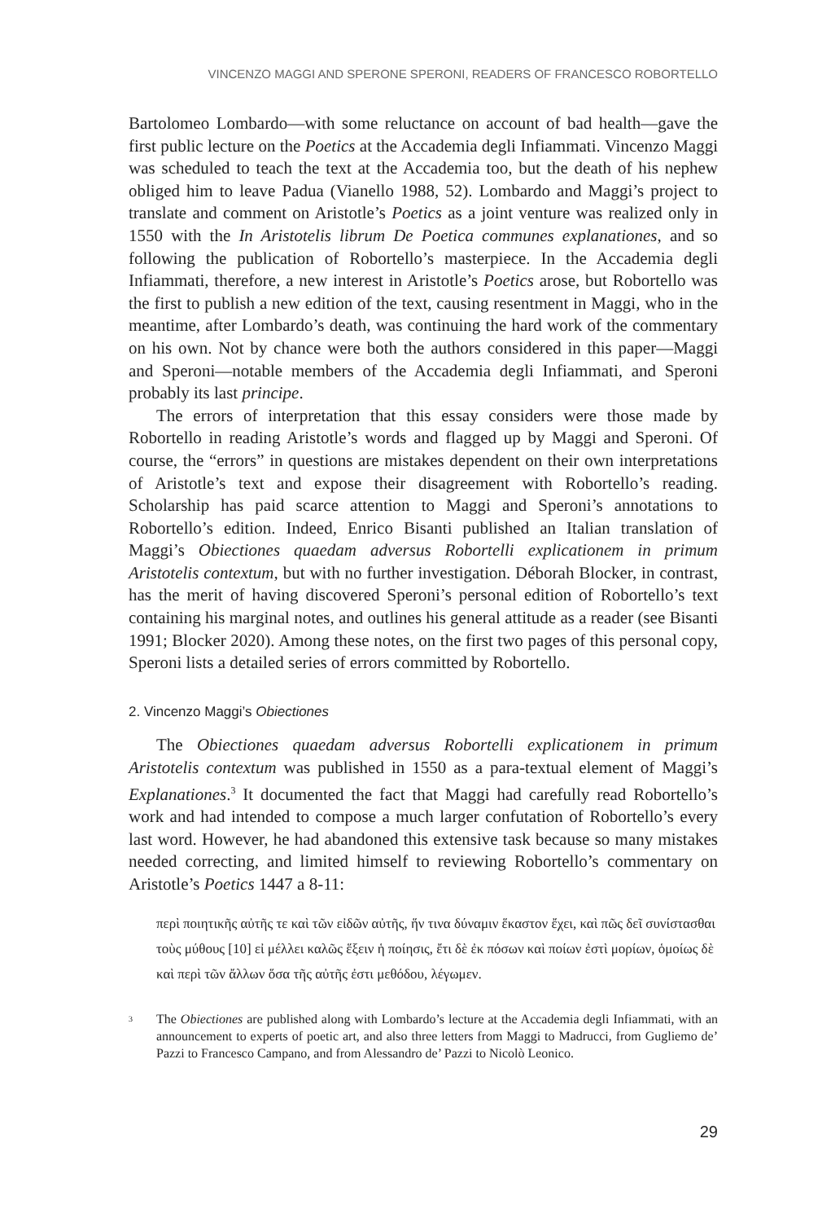VINCENZO MAGGI AND SPERONE SPERONI, READERS OF FRANCESCO ROBORTELLO
Bartolomeo Lombardo—with some reluctance on account of bad health—gave the first public lecture on the Poetics at the Accademia degli Infiammati. Vincenzo Maggi was scheduled to teach the text at the Accademia too, but the death of his nephew obliged him to leave Padua (Vianello 1988, 52). Lombardo and Maggi’s project to translate and comment on Aristotle’s Poetics as a joint venture was realized only in 1550 with the In Aristotelis librum De Poetica communes explanationes, and so following the publication of Robortello’s masterpiece. In the Accademia degli Infiammati, therefore, a new interest in Aristotle’s Poetics arose, but Robortello was the first to publish a new edition of the text, causing resentment in Maggi, who in the meantime, after Lombardo’s death, was continuing the hard work of the commentary on his own. Not by chance were both the authors considered in this paper—Maggi and Speroni—notable members of the Accademia degli Infiammati, and Speroni probably its last principe.
The errors of interpretation that this essay considers were those made by Robortello in reading Aristotle’s words and flagged up by Maggi and Speroni. Of course, the “errors” in questions are mistakes dependent on their own interpretations of Aristotle’s text and expose their disagreement with Robortello’s reading. Scholarship has paid scarce attention to Maggi and Speroni’s annotations to Robortello’s edition. Indeed, Enrico Bisanti published an Italian translation of Maggi’s Obiectiones quaedam adversus Robortelli explicationem in primum Aristotelis contextum, but with no further investigation. Déborah Blocker, in contrast, has the merit of having discovered Speroni’s personal edition of Robortello’s text containing his marginal notes, and outlines his general attitude as a reader (see Bisanti 1991; Blocker 2020). Among these notes, on the first two pages of this personal copy, Speroni lists a detailed series of errors committed by Robortello.
2. Vincenzo Maggi’s Obiectiones
The Obiectiones quaedam adversus Robortelli explicationem in primum Aristotelis contextum was published in 1550 as a para-textual element of Maggi’s Explanationes.<sup>3</sup> It documented the fact that Maggi had carefully read Robortello’s work and had intended to compose a much larger confutation of Robortello’s every last word. However, he had abandoned this extensive task because so many mistakes needed correcting, and limited himself to reviewing Robortello’s commentary on Aristotle’s Poetics 1447 a 8-11:
περὶ ποιητικῆς αὐτῆς τε καὶ τῶν εἰδῶν αὐτῆς, ἥν τινα δύναμιν ἕκαστον ἔχει, καὶ πῶς δεῖ συνίστασθαι τοὺς μύθους [10] εἰ μέλλει καλῶς ἕξειν ἡ ποίησις, ἔτι δὲ ἐκ πόσων καὶ ποίων ἐστὶ μορίων, ὁμοίως δὲ καὶ περὶ τῶν ἄλλων ὅσα τῆς αὐτῆς ἐστι μεθόδου, λέγωμεν.
<sup>3</sup> The Obiectiones are published along with Lombardo’s lecture at the Accademia degli Infiammati, with an announcement to experts of poetic art, and also three letters from Maggi to Madrucci, from Gugliemo de’ Pazzi to Francesco Campano, and from Alessandro de’ Pazzi to Nicolò Leonico.
29